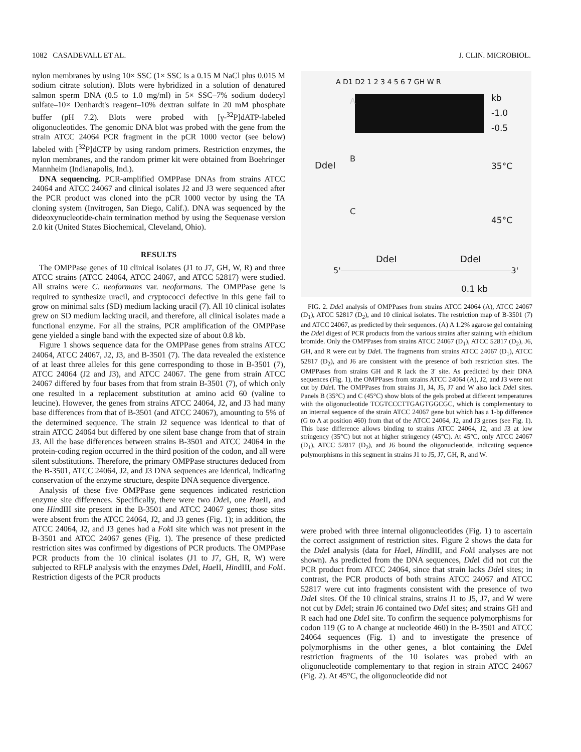1082 CASADEVALL ET AL. J. CLIN. MICROBIOL.
nylon membranes by using 10× SSC (1× SSC is a 0.15 M NaCl plus 0.015 M sodium citrate solution). Blots were hybridized in a solution of denatured salmon sperm DNA (0.5 to 1.0 mg/ml) in 5× SSC–7% sodium dodecyl sulfate–10× Denhardt's reagent–10% dextran sulfate in 20 mM phosphate buffer (pH 7.2). Blots were probed with [γ-<sup>32</sup>P]dATP-labeled oligonucleotides. The genomic DNA blot was probed with the gene from the strain ATCC 24064 PCR fragment in the pCR 1000 vector (see below) labeled with [<sup>32</sup>P]dCTP by using random primers. Restriction enzymes, the nylon membranes, and the random primer kit were obtained from Boehringer Mannheim (Indianapolis, Ind.).
DNA sequencing. PCR-amplified OMPPase DNAs from strains ATCC 24064 and ATCC 24067 and clinical isolates J2 and J3 were sequenced after the PCR product was cloned into the pCR 1000 vector by using the TA cloning system (Invitrogen, San Diego, Calif.). DNA was sequenced by the dideoxynucleotide-chain termination method by using the Sequenase version 2.0 kit (United States Biochemical, Cleveland, Ohio).
RESULTS
The OMPPase genes of 10 clinical isolates (J1 to J7, GH, W, R) and three ATCC strains (ATCC 24064, ATCC 24067, and ATCC 52817) were studied. All strains were C. neoformans var. neoformans. The OMPPase gene is required to synthesize uracil, and cryptococci defective in this gene fail to grow on minimal salts (SD) medium lacking uracil (7). All 10 clinical isolates grew on SD medium lacking uracil, and therefore, all clinical isolates made a functional enzyme. For all the strains, PCR amplification of the OMPPase gene yielded a single band with the expected size of about 0.8 kb.
Figure 1 shows sequence data for the OMPPase genes from strains ATCC 24064, ATCC 24067, J2, J3, and B-3501 (7). The data revealed the existence of at least three alleles for this gene corresponding to those in B-3501 (7), ATCC 24064 (J2 and J3), and ATCC 24067. The gene from strain ATCC 24067 differed by four bases from that from strain B-3501 (7), of which only one resulted in a replacement substitution at amino acid 60 (valine to leucine). However, the genes from strains ATCC 24064, J2, and J3 had many base differences from that of B-3501 (and ATCC 24067), amounting to 5% of the determined sequence. The strain J2 sequence was identical to that of strain ATCC 24064 but differed by one silent base change from that of strain J3. All the base differences between strains B-3501 and ATCC 24064 in the protein-coding region occurred in the third position of the codon, and all were silent substitutions. Therefore, the primary OMPPase structures deduced from the B-3501, ATCC 24064, J2, and J3 DNA sequences are identical, indicating conservation of the enzyme structure, despite DNA sequence divergence.
Analysis of these five OMPPase gene sequences indicated restriction enzyme site differences. Specifically, there were two Dde I, one Hae II, and one HindIII site present in the B-3501 and ATCC 24067 genes; those sites were absent from the ATCC 24064, J2, and J3 genes (Fig. 1); in addition, the ATCC 24064, J2, and J3 genes had a Fok I site which was not present in the B-3501 and ATCC 24067 genes (Fig. 1). The presence of these predicted restriction sites was confirmed by digestions of PCR products. The OMPPase PCR products from the 10 clinical isolates (J1 to J7, GH, R, W) were subjected to RFLP analysis with the enzymes Dde I, Hae II, HindIII, and Fok I. Restriction digests of the PCR products
A D1 D2 1 2 3 4 5 6 7 GH W R
kb
-1.0
-0.5
A
B
35°C
C
45°C
DdeI
DdeI DdeI
5' 3'
0.1 kb
FIG. 2. Dde I analysis of OMPPases from strains ATCC 24064 (A), ATCC 24067 (D<sub>1</sub>), ATCC 52817 (D<sub>2</sub>), and 10 clinical isolates. The restriction map of B-3501 (7) and ATCC 24067, as predicted by their sequences. (A) A 1.2% agarose gel containing the Dde I digest of PCR products from the various strains after staining with ethidium bromide. Only the OMPPases from strains ATCC 24067 (D<sub>1</sub>), ATCC 52817 (D<sub>2</sub>), J6, GH, and R were cut by Dde I. The fragments from strains ATCC 24067 (D<sub>1</sub>), ATCC 52817 (D<sub>2</sub>), and J6 are consistent with the presence of both restriction sites. The OMPPases from strains GH and R lack the 3′ site. As predicted by their DNA sequences (Fig. 1), the OMPPases from strains ATCC 24064 (A), J2, and J3 were not cut by Dde I. The OMPPases from strains J1, J4, J5, J7 and W also lack Dde I sites. Panels B (35°C) and C (45°C) show blots of the gels probed at different temperatures with the oligonucleotide TCGTCCCTTGAGTGGCGC, which is complementary to an internal sequence of the strain ATCC 24067 gene but which has a 1-bp difference (G to A at position 460) from that of the ATCC 24064, J2, and J3 genes (see Fig. 1). This base difference allows binding to strains ATCC 24064, J2, and J3 at low stringency (35°C) but not at higher stringency (45°C). At 45°C, only ATCC 24067 (D<sub>1</sub>), ATCC 52817 (D<sub>2</sub>), and J6 bound the oligonucleotide, indicating sequence polymorphisms in this segment in strains J1 to J5, J7, GH, R, and W.
were probed with three internal oligonucleotides (Fig. 1) to ascertain the correct assignment of restriction sites. Figure 2 shows the data for the Dde I analysis (data for Hae I, HindIII, and Fok I analyses are not shown). As predicted from the DNA sequences, Dde I did not cut the PCR product from ATCC 24064, since that strain lacks Dde I sites; in contrast, the PCR products of both strains ATCC 24067 and ATCC 52817 were cut into fragments consistent with the presence of two Dde I sites. Of the 10 clinical strains, strains J1 to J5, J7, and W were not cut by Dde I; strain J6 contained two Dde I sites; and strains GH and R each had one Dde I site. To confirm the sequence polymorphisms for codon 119 (G to A change at nucleotide 460) in the B-3501 and ATCC 24064 sequences (Fig. 1) and to investigate the presence of polymorphisms in the other genes, a blot containing the Dde I restriction fragments of the 10 isolates was probed with an oligonucleotide complementary to that region in strain ATCC 24067 (Fig. 2). At 45°C, the oligonucleotide did not